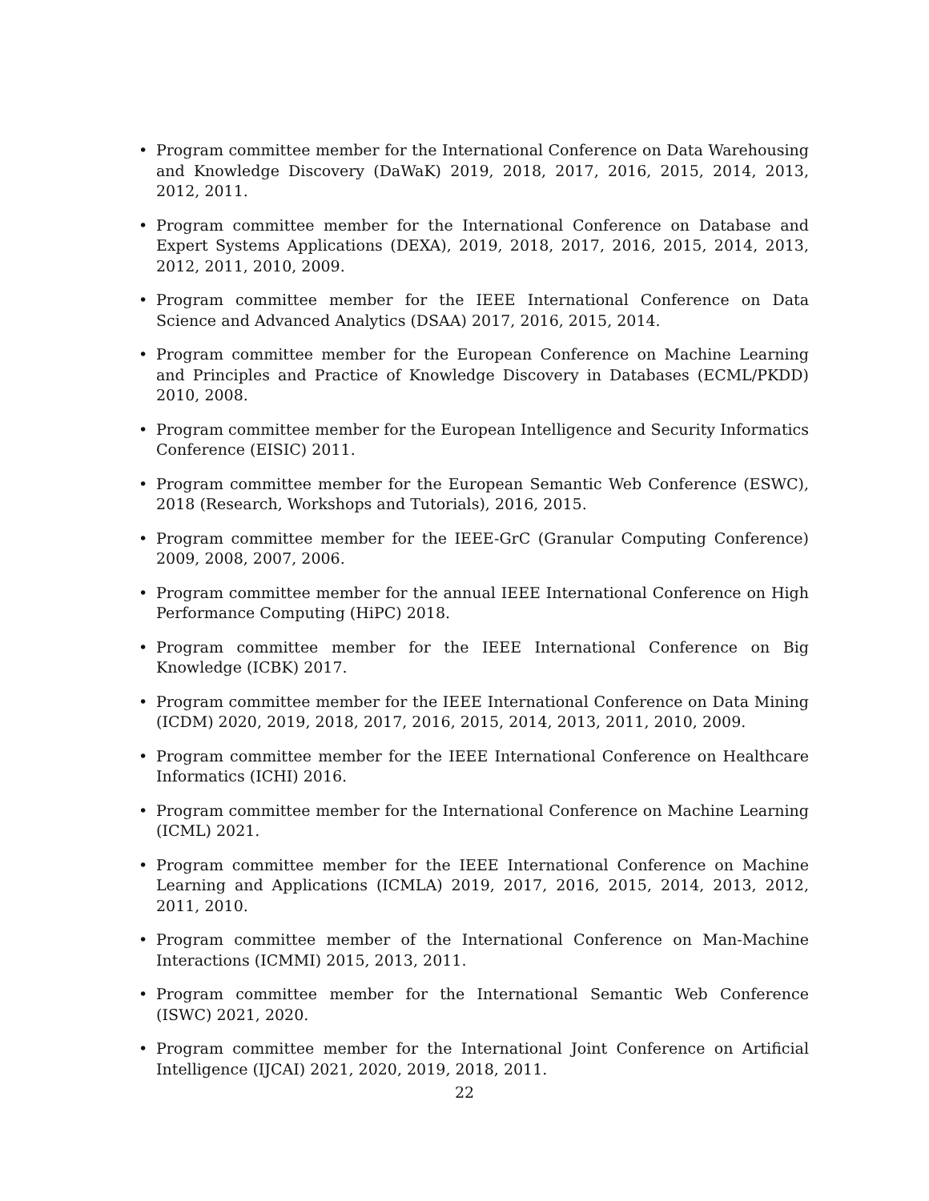• Program committee member for the International Conference on Data Warehousing and Knowledge Discovery (DaWaK) 2019, 2018, 2017, 2016, 2015, 2014, 2013, 2012, 2011.
• Program committee member for the International Conference on Database and Expert Systems Applications (DEXA), 2019, 2018, 2017, 2016, 2015, 2014, 2013, 2012, 2011, 2010, 2009.
• Program committee member for the IEEE International Conference on Data Science and Advanced Analytics (DSAA) 2017, 2016, 2015, 2014.
• Program committee member for the European Conference on Machine Learning and Principles and Practice of Knowledge Discovery in Databases (ECML/PKDD) 2010, 2008.
• Program committee member for the European Intelligence and Security Informatics Conference (EISIC) 2011.
• Program committee member for the European Semantic Web Conference (ESWC), 2018 (Research, Workshops and Tutorials), 2016, 2015.
• Program committee member for the IEEE-GrC (Granular Computing Conference) 2009, 2008, 2007, 2006.
• Program committee member for the annual IEEE International Conference on High Performance Computing (HiPC) 2018.
• Program committee member for the IEEE International Conference on Big Knowledge (ICBK) 2017.
• Program committee member for the IEEE International Conference on Data Mining (ICDM) 2020, 2019, 2018, 2017, 2016, 2015, 2014, 2013, 2011, 2010, 2009.
• Program committee member for the IEEE International Conference on Healthcare Informatics (ICHI) 2016.
• Program committee member for the International Conference on Machine Learning (ICML) 2021.
• Program committee member for the IEEE International Conference on Machine Learning and Applications (ICMLA) 2019, 2017, 2016, 2015, 2014, 2013, 2012, 2011, 2010.
• Program committee member of the International Conference on Man-Machine Interactions (ICMMI) 2015, 2013, 2011.
• Program committee member for the International Semantic Web Conference (ISWC) 2021, 2020.
• Program committee member for the International Joint Conference on Artificial Intelligence (IJCAI) 2021, 2020, 2019, 2018, 2011.
22